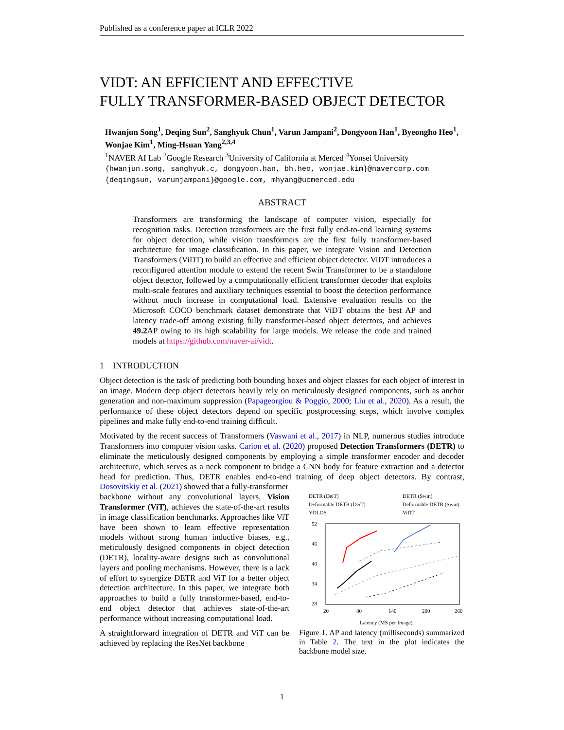Published as a conference paper at ICLR 2022
VIDT: AN EFFICIENT AND EFFECTIVE
FULLY TRANSFORMER-BASED OBJECT DETECTOR
Hwanjun Song<sup>1</sup>, Deqing Sun<sup>2</sup>, Sanghyuk Chun<sup>1</sup>, Varun Jampani<sup>2</sup>, Dongyoon Han<sup>1</sup>, Byeongho Heo<sup>1</sup>, Wonjae Kim<sup>1</sup>, Ming-Hsuan Yang<sup>2,3,4</sup>
<sup>1</sup> NAVER AI Lab <sup>2</sup>Google Research <sup>3</sup>University of California at Merced <sup>4</sup>Yonsei University
{hwanjun.song, sanghyuk.c, dongyoon.han, bh.heo, wonjae.kim}@navercorp.com
{deqingsun, varunjampani}@google.com, mhyang@ucmerced.edu
ABSTRACT
Transformers are transforming the landscape of computer vision, especially for recognition tasks. Detection transformers are the first fully end-to-end learning systems for object detection, while vision transformers are the first fully transformer-based architecture for image classification. In this paper, we integrate Vision and Detection Transformers (ViDT) to build an effective and efficient object detector. ViDT introduces a reconfigured attention module to extend the recent Swin Transformer to be a standalone object detector, followed by a computationally efficient transformer decoder that exploits multi-scale features and auxiliary techniques essential to boost the detection performance without much increase in computational load. Extensive evaluation results on the Microsoft COCO benchmark dataset demonstrate that ViDT obtains the best AP and latency trade-off among existing fully transformer-based object detectors, and achieves 49.2 AP owing to its high scalability for large models. We release the code and trained models at https://github.com/naver-ai/vidt.
1 INTRODUCTION
Object detection is the task of predicting both bounding boxes and object classes for each object of interest in an image. Modern deep object detectors heavily rely on meticulously designed components, such as anchor generation and non-maximum suppression (Papageorgiou & Poggio, 2000; Liu et al., 2020). As a result, the performance of these object detectors depend on specific postprocessing steps, which involve complex pipelines and make fully end-to-end training difficult.
Motivated by the recent success of Transformers (Vaswani et al., 2017) in NLP, numerous studies introduce Transformers into computer vision tasks. Carion et al. (2020) proposed Detection Transformers (DETR) to eliminate the meticulously designed components by employing a simple transformer encoder and decoder architecture, which serves as a neck component to bridge a CNN body for feature extraction and a detector head for prediction. Thus, DETR enables end-to-end training of deep object detectors. By contrast, Dosovitskiy et al. (2021) showed that a fully-transformer
backbone without any convolutional layers, Vision Transformer (ViT), achieves the state-of-the-art results in image classification benchmarks. Approaches like ViT have been shown to learn effective representation models without strong human inductive biases, e.g., meticulously designed components in object detection (DETR), locality-aware designs such as convolutional layers and pooling mechanisms. However, there is a lack of effort to synergize DETR and ViT for a better object detection architecture. In this paper, we integrate both approaches to build a fully transformer-based, end-to-end object detector that achieves state-of-the-art performance without increasing computational load.
A straightforward integration of DETR and ViT can be achieved by replacing the ResNet backbone
DETR (DeiT)
DETR (Swin)
Deformable DETR (DeiT)
Deformable DETR (Swin)
YOLOS
ViDT
52
46
40
34
28
20
80
140
200
260
Latency (MS per Image)
Figure 1. AP and latency (milliseconds) summarized in Table 2. The text in the plot indicates the backbone model size.
1